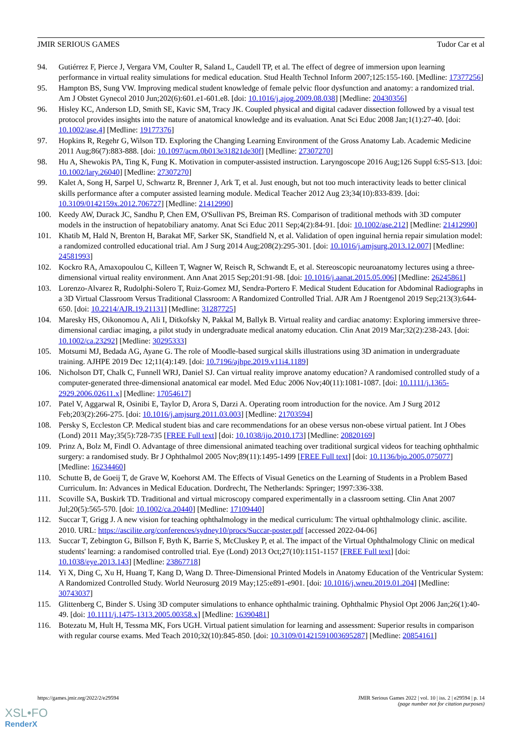JMIR SERIOUS GAMES Tudor Car et al
94. Gutiérrez F, Pierce J, Vergara VM, Coulter R, Saland L, Caudell TP, et al. The effect of degree of immersion upon learning performance in virtual reality simulations for medical education. Stud Health Technol Inform 2007;125:155-160. [Medline: 17377256]
95. Hampton BS, Sung VW. Improving medical student knowledge of female pelvic floor dysfunction and anatomy: a randomized trial. Am J Obstet Gynecol 2010 Jun;202(6):601.e1-601.e8. [doi: 10.1016/j.ajog.2009.08.038] [Medline: 20430356]
96. Hisley KC, Anderson LD, Smith SE, Kavic SM, Tracy JK. Coupled physical and digital cadaver dissection followed by a visual test protocol provides insights into the nature of anatomical knowledge and its evaluation. Anat Sci Educ 2008 Jan;1(1):27-40. [doi: 10.1002/ase.4] [Medline: 19177376]
97. Hopkins R, Regehr G, Wilson TD. Exploring the Changing Learning Environment of the Gross Anatomy Lab. Academic Medicine 2011 Aug;86(7):883-888. [doi: 10.1097/acm.0b013e31821de30f] [Medline: 27307270]
98. Hu A, Shewokis PA, Ting K, Fung K. Motivation in computer-assisted instruction. Laryngoscope 2016 Aug;126 Suppl 6:S5-S13. [doi: 10.1002/lary.26040] [Medline: 27307270]
99. Kalet A, Song H, Sarpel U, Schwartz R, Brenner J, Ark T, et al. Just enough, but not too much interactivity leads to better clinical skills performance after a computer assisted learning module. Medical Teacher 2012 Aug 23;34(10):833-839. [doi: 10.3109/0142159x.2012.706727] [Medline: 21412990]
100. Keedy AW, Durack JC, Sandhu P, Chen EM, O'Sullivan PS, Breiman RS. Comparison of traditional methods with 3D computer models in the instruction of hepatobiliary anatomy. Anat Sci Educ 2011 Sep;4(2):84-91. [doi: 10.1002/ase.212] [Medline: 21412990]
101. Khatib M, Hald N, Brenton H, Barakat MF, Sarker SK, Standfield N, et al. Validation of open inguinal hernia repair simulation model: a randomized controlled educational trial. Am J Surg 2014 Aug;208(2):295-301. [doi: 10.1016/j.amjsurg.2013.12.007] [Medline: 24581993]
102. Kockro RA, Amaxopoulou C, Killeen T, Wagner W, Reisch R, Schwandt E, et al. Stereoscopic neuroanatomy lectures using a three-dimensional virtual reality environment. Ann Anat 2015 Sep;201:91-98. [doi: 10.1016/j.aanat.2015.05.006] [Medline: 26245861]
103. Lorenzo-Alvarez R, Rudolphi-Solero T, Ruiz-Gomez MJ, Sendra-Portero F. Medical Student Education for Abdominal Radiographs in a 3D Virtual Classroom Versus Traditional Classroom: A Randomized Controlled Trial. AJR Am J Roentgenol 2019 Sep;213(3):644-650. [doi: 10.2214/AJR.19.21131] [Medline: 31287725]
104. Maresky HS, Oikonomou A, Ali I, Ditkofsky N, Pakkal M, Ballyk B. Virtual reality and cardiac anatomy: Exploring immersive three-dimensional cardiac imaging, a pilot study in undergraduate medical anatomy education. Clin Anat 2019 Mar;32(2):238-243. [doi: 10.1002/ca.23292] [Medline: 30295333]
105. Motsumi MJ, Bedada AG, Ayane G. The role of Moodle-based surgical skills illustrations using 3D animation in undergraduate training. AJHPE 2019 Dec 12;11(4):149. [doi: 10.7196/ajhpe.2019.v11i4.1189]
106. Nicholson DT, Chalk C, Funnell WRJ, Daniel SJ. Can virtual reality improve anatomy education? A randomised controlled study of a computer-generated three-dimensional anatomical ear model. Med Educ 2006 Nov;40(11):1081-1087. [doi: 10.1111/j.1365-2929.2006.02611.x] [Medline: 17054617]
107. Patel V, Aggarwal R, Osinibi E, Taylor D, Arora S, Darzi A. Operating room introduction for the novice. Am J Surg 2012 Feb;203(2):266-275. [doi: 10.1016/j.amjsurg.2011.03.003] [Medline: 21703594]
108. Persky S, Eccleston CP. Medical student bias and care recommendations for an obese versus non-obese virtual patient. Int J Obes (Lond) 2011 May;35(5):728-735 [FREE Full text] [doi: 10.1038/ijo.2010.173] [Medline: 20820169]
109. Prinz A, Bolz M, Findl O. Advantage of three dimensional animated teaching over traditional surgical videos for teaching ophthalmic surgery: a randomised study. Br J Ophthalmol 2005 Nov;89(11):1495-1499 [FREE Full text] [doi: 10.1136/bjo.2005.075077] [Medline: 16234460]
110. Schutte B, de Goeij T, de Grave W, Koehorst AM. The Effects of Visual Genetics on the Learning of Students in a Problem Based Curriculum. In: Advances in Medical Education. Dordrecht, The Netherlands: Springer; 1997:336-338.
111. Scoville SA, Buskirk TD. Traditional and virtual microscopy compared experimentally in a classroom setting. Clin Anat 2007 Jul;20(5):565-570. [doi: 10.1002/ca.20440] [Medline: 17109440]
112. Succar T, Grigg J. A new vision for teaching ophthalmology in the medical curriculum: The virtual ophthalmology clinic. ascilite. 2010. URL: https://ascilite.org/conferences/sydney10/procs/Succar-poster.pdf [accessed 2022-04-06]
113. Succar T, Zebington G, Billson F, Byth K, Barrie S, McCluskey P, et al. The impact of the Virtual Ophthalmology Clinic on medical students' learning: a randomised controlled trial. Eye (Lond) 2013 Oct;27(10):1151-1157 [FREE Full text] [doi: 10.1038/eye.2013.143] [Medline: 23867718]
114. Yi X, Ding C, Xu H, Huang T, Kang D, Wang D. Three-Dimensional Printed Models in Anatomy Education of the Ventricular System: A Randomized Controlled Study. World Neurosurg 2019 May;125:e891-e901. [doi: 10.1016/j.wneu.2019.01.204] [Medline: 30743037]
115. Glittenberg C, Binder S. Using 3D computer simulations to enhance ophthalmic training. Ophthalmic Physiol Opt 2006 Jan;26(1):40-49. [doi: 10.1111/j.1475-1313.2005.00358.x] [Medline: 16390481]
116. Botezatu M, Hult H, Tessma MK, Fors UGH. Virtual patient simulation for learning and assessment: Superior results in comparison with regular course exams. Med Teach 2010;32(10):845-850. [doi: 10.3109/01421591003695287] [Medline: 20854161]
https://games.jmir.org/2022/2/e29594 JMIR Serious Games 2022 | vol. 10 | iss. 2 | e29594 | p. 14
(page number not for citation purposes)
XSL•FO
RenderX